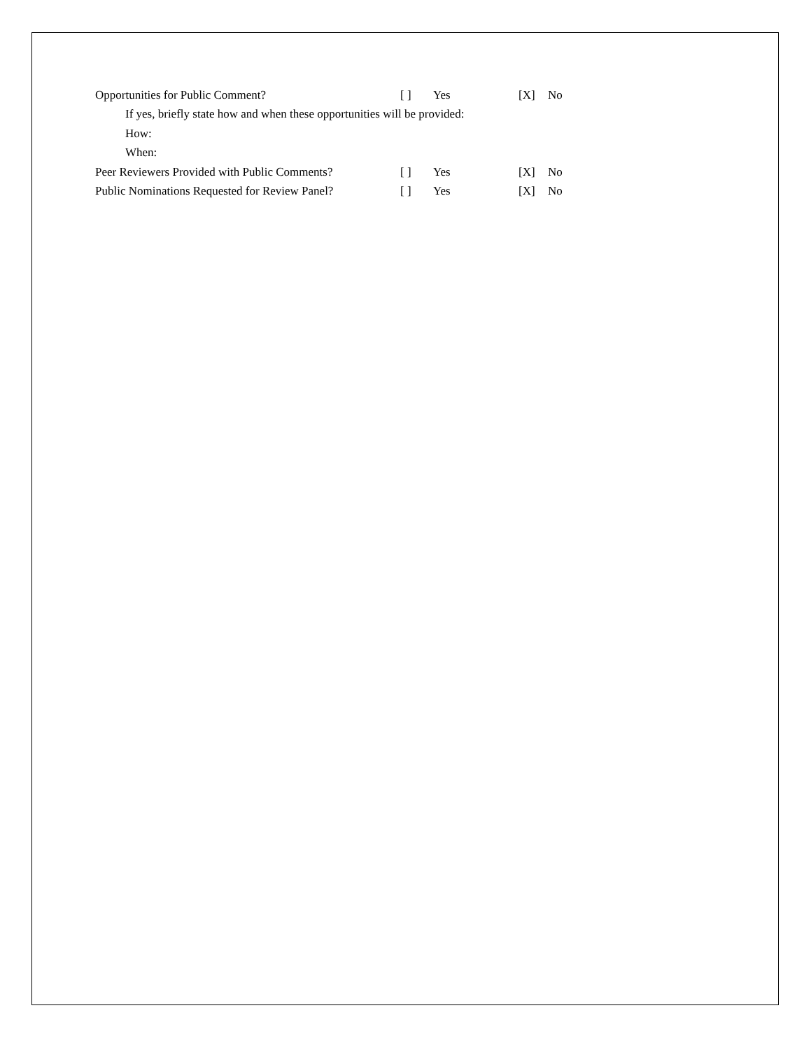Opportunities for Public Comment? [ ] Yes [X] No
If yes, briefly state how and when these opportunities will be provided:
How:
When:
Peer Reviewers Provided with Public Comments? [ ] Yes [X] No
Public Nominations Requested for Review Panel? [ ] Yes [X] No